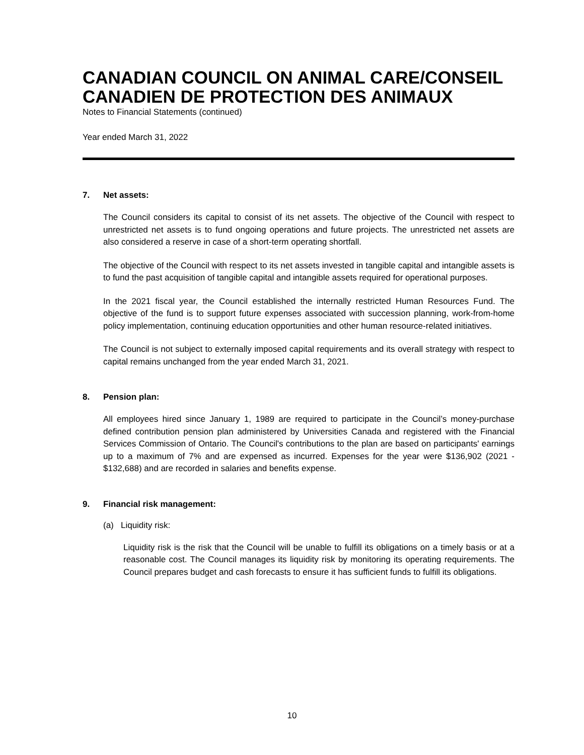CANADIAN COUNCIL ON ANIMAL CARE/CONSEIL CANADIEN DE PROTECTION DES ANIMAUX
Notes to Financial Statements (continued)
Year ended March 31, 2022
7. Net assets:
The Council considers its capital to consist of its net assets. The objective of the Council with respect to unrestricted net assets is to fund ongoing operations and future projects. The unrestricted net assets are also considered a reserve in case of a short-term operating shortfall.
The objective of the Council with respect to its net assets invested in tangible capital and intangible assets is to fund the past acquisition of tangible capital and intangible assets required for operational purposes.
In the 2021 fiscal year, the Council established the internally restricted Human Resources Fund. The objective of the fund is to support future expenses associated with succession planning, work-from-home policy implementation, continuing education opportunities and other human resource-related initiatives.
The Council is not subject to externally imposed capital requirements and its overall strategy with respect to capital remains unchanged from the year ended March 31, 2021.
8. Pension plan:
All employees hired since January 1, 1989 are required to participate in the Council’s money-purchase defined contribution pension plan administered by Universities Canada and registered with the Financial Services Commission of Ontario. The Council's contributions to the plan are based on participants' earnings up to a maximum of 7% and are expensed as incurred. Expenses for the year were $136,902 (2021 - $132,688) and are recorded in salaries and benefits expense.
9. Financial risk management:
(a) Liquidity risk:
Liquidity risk is the risk that the Council will be unable to fulfill its obligations on a timely basis or at a reasonable cost. The Council manages its liquidity risk by monitoring its operating requirements. The Council prepares budget and cash forecasts to ensure it has sufficient funds to fulfill its obligations.
10